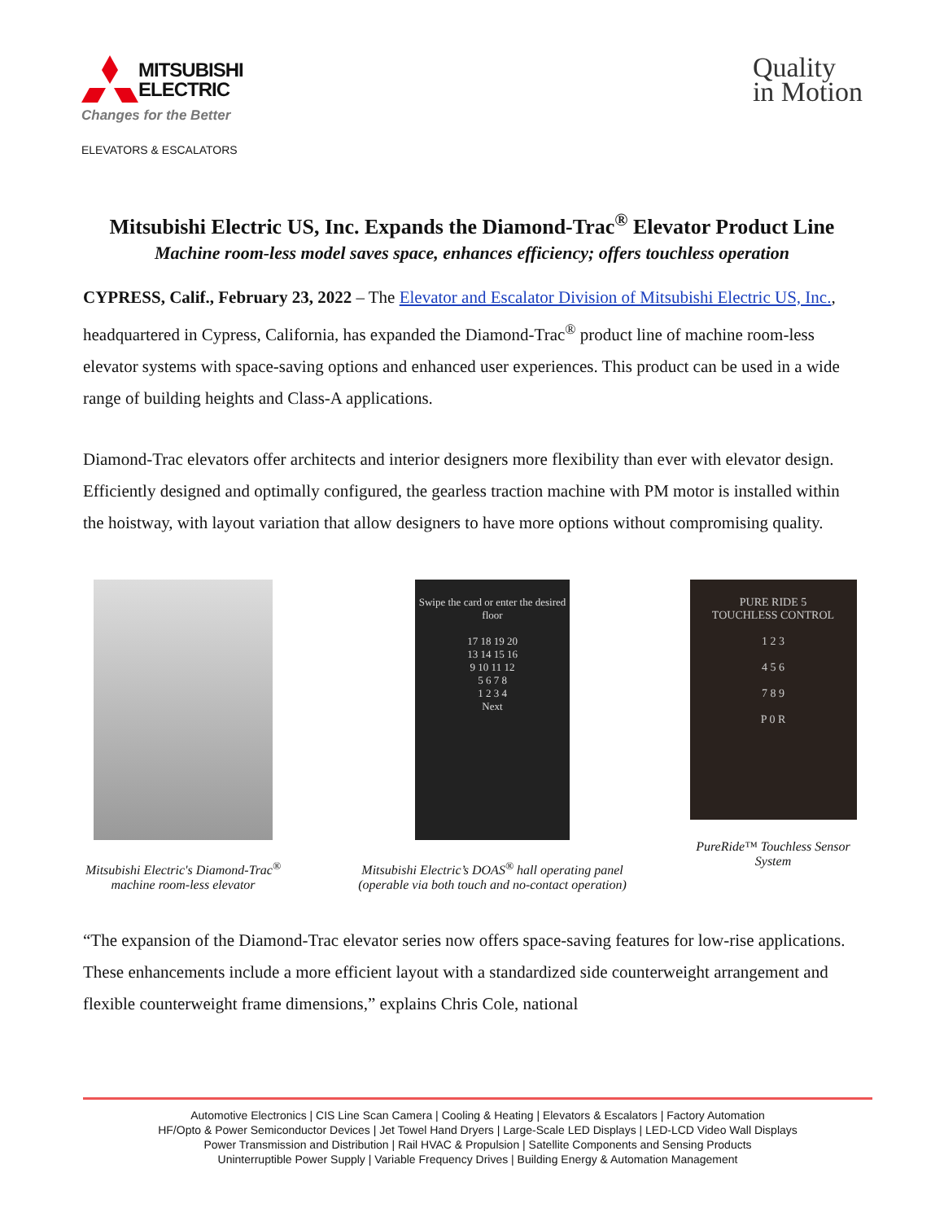MITSUBISHI
ELECTRIC
Changes for the Better
ELEVATORS & ESCALATORS
Quality
in Motion
Mitsubishi Electric US, Inc. Expands the Diamond-Trac<sup>®</sup> Elevator Product Line
Machine room-less model saves space, enhances efficiency; offers touchless operation
CYPRESS, Calif., February 23, 2022 – The Elevator and Escalator Division of Mitsubishi Electric US, Inc., headquartered in Cypress, California, has expanded the Diamond-Trac<sup>®</sup> product line of machine room-less elevator systems with space-saving options and enhanced user experiences. This product can be used in a wide range of building heights and Class-A applications.
Diamond-Trac elevators offer architects and interior designers more flexibility than ever with elevator design. Efficiently designed and optimally configured, the gearless traction machine with PM motor is installed within the hoistway, with layout variation that allow designers to have more options without compromising quality.
Mitsubishi Electric's Diamond-Trac<sup>®</sup>
machine room-less elevator
Swipe the card or enter the desired floor
17 18 19 20
13 14 15 16
9 10 11 12
5 6 7 8
1 2 3 4
Next
Mitsubishi Electric’s DOAS<sup>®</sup> hall operating panel (operable via both touch and no-contact operation)
PURE RIDE 5
TOUCHLESS CONTROL
1 2 3
4 5 6
7 8 9
P 0 R
PureRide™ Touchless Sensor System
“The expansion of the Diamond-Trac elevator series now offers space-saving features for low-rise applications. These enhancements include a more efficient layout with a standardized side counterweight arrangement and flexible counterweight frame dimensions,” explains Chris Cole, national
Automotive Electronics | CIS Line Scan Camera | Cooling & Heating | Elevators & Escalators | Factory Automation
HF/Opto & Power Semiconductor Devices | Jet Towel Hand Dryers | Large-Scale LED Displays | LED-LCD Video Wall Displays
Power Transmission and Distribution | Rail HVAC & Propulsion | Satellite Components and Sensing Products
Uninterruptible Power Supply | Variable Frequency Drives | Building Energy & Automation Management